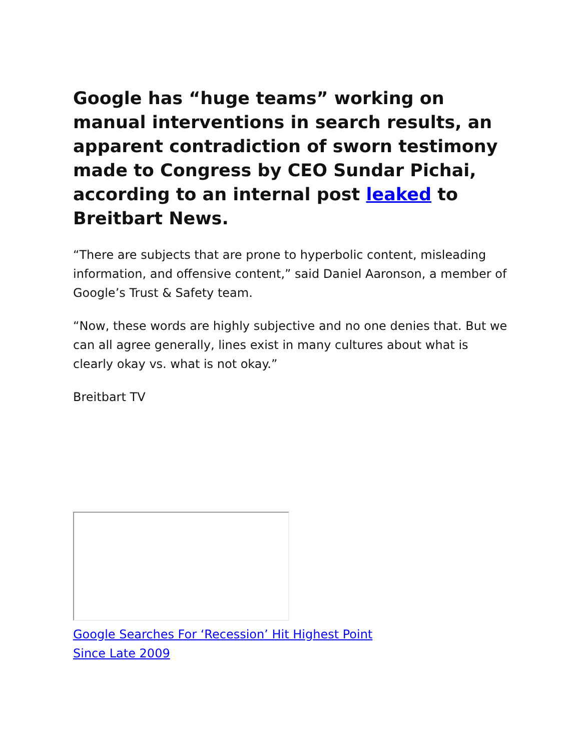Google has “huge teams” working on manual interventions in search results, an apparent contradiction of sworn testimony made to Congress by CEO Sundar Pichai, according to an internal post leaked to Breitbart News.
“There are subjects that are prone to hyperbolic content, misleading information, and offensive content,” said Daniel Aaronson, a member of Google’s Trust & Safety team.
“Now, these words are highly subjective and no one denies that. But we can all agree generally, lines exist in many cultures about what is clearly okay vs. what is not okay.”
Breitbart TV
Google Searches For ‘Recession’ Hit Highest Point Since Late 2009